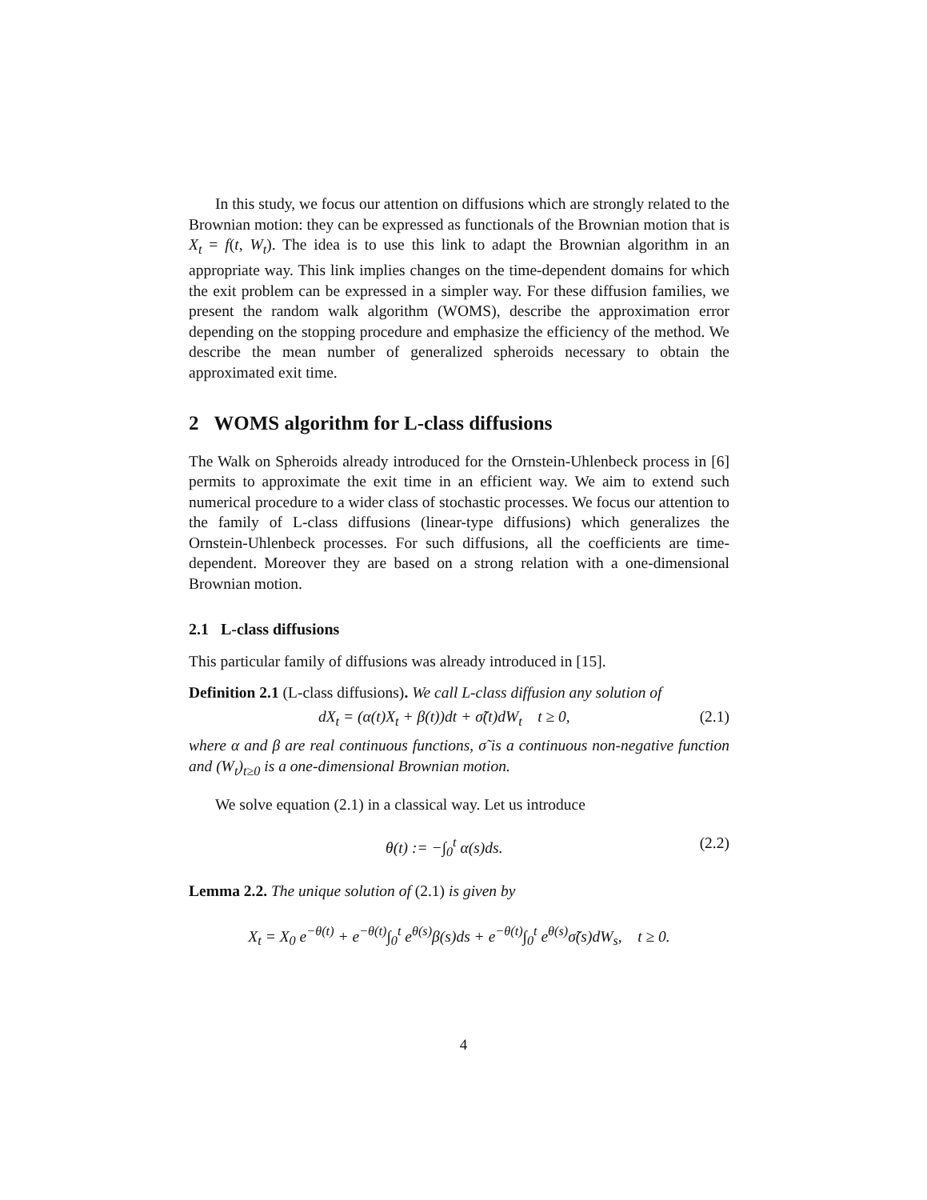In this study, we focus our attention on diffusions which are strongly related to the Brownian motion: they can be expressed as functionals of the Brownian motion that is X<sub>t</sub> = f(t, W<sub>t</sub>). The idea is to use this link to adapt the Brownian algorithm in an appropriate way. This link implies changes on the time-dependent domains for which the exit problem can be expressed in a simpler way. For these diffusion families, we present the random walk algorithm (WOMS), describe the approximation error depending on the stopping procedure and emphasize the efficiency of the method. We describe the mean number of generalized spheroids necessary to obtain the approximated exit time.
2 WOMS algorithm for L-class diffusions
The Walk on Spheroids already introduced for the Ornstein-Uhlenbeck process in [6] permits to approximate the exit time in an efficient way. We aim to extend such numerical procedure to a wider class of stochastic processes. We focus our attention to the family of L-class diffusions (linear-type diffusions) which generalizes the Ornstein-Uhlenbeck processes. For such diffusions, all the coefficients are time-dependent. Moreover they are based on a strong relation with a one-dimensional Brownian motion.
2.1 L-class diffusions
This particular family of diffusions was already introduced in [15].
Definition 2.1 (L-class diffusions). We call L-class diffusion any solution of
dX<sub>t</sub> = (α(t)X<sub>t</sub> + β(t))dt + σ̃(t)dW<sub>t</sub> t ≥ 0, (2.1)
where α and β are real continuous functions, σ̃ is a continuous non-negative function and (W<sub>t</sub>)<sub>t≥0</sub> is a one-dimensional Brownian motion.
We solve equation (2.1) in a classical way. Let us introduce
θ(t) := −∫<sub>0</sub><sup>t</sup> α(s)ds. (2.2)
Lemma 2.2. The unique solution of (2.1) is given by
X<sub>t</sub> = X<sub>0</sub> e<sup>−θ(t)</sup> + e<sup>−θ(t)</sup>∫<sub>0</sub><sup>t</sup> e<sup>θ(s)</sup>β(s)ds + e<sup>−θ(t)</sup>∫<sub>0</sub><sup>t</sup> e<sup>θ(s)</sup>σ̃(s)dW<sub>s</sub>, t ≥ 0.
4